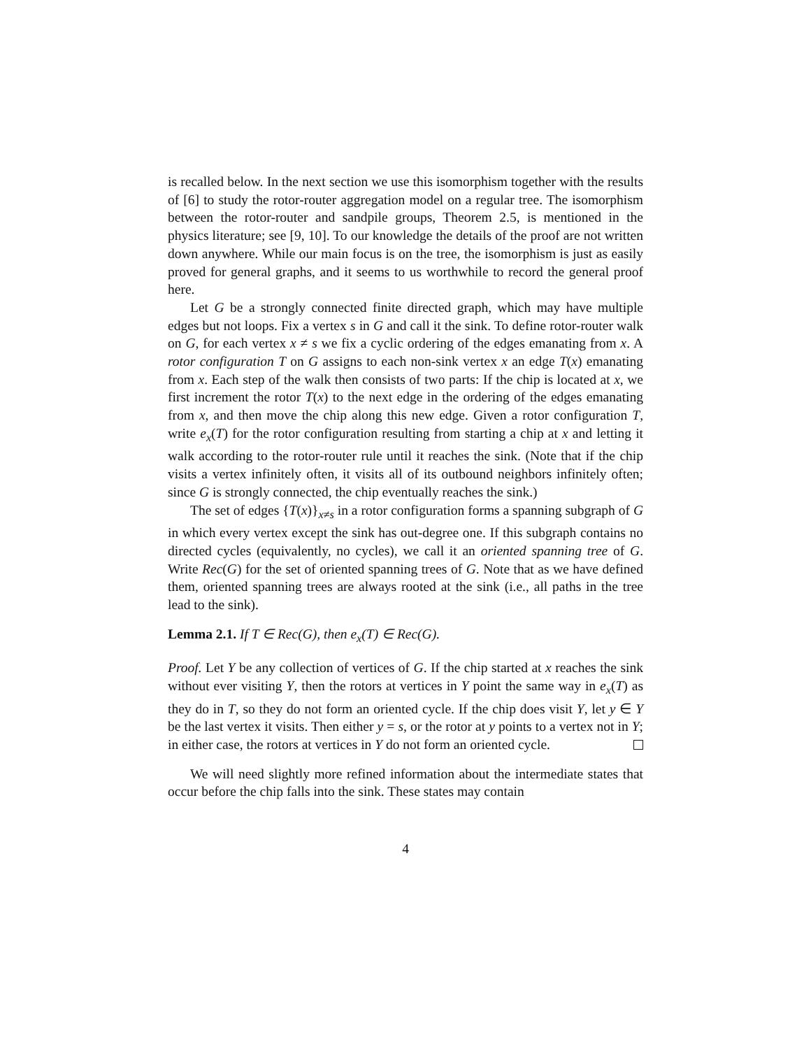is recalled below. In the next section we use this isomorphism together with the results of [6] to study the rotor-router aggregation model on a regular tree. The isomorphism between the rotor-router and sandpile groups, Theorem 2.5, is mentioned in the physics literature; see [9, 10]. To our knowledge the details of the proof are not written down anywhere. While our main focus is on the tree, the isomorphism is just as easily proved for general graphs, and it seems to us worthwhile to record the general proof here.
Let G be a strongly connected finite directed graph, which may have multiple edges but not loops. Fix a vertex s in G and call it the sink. To define rotor-router walk on G, for each vertex x ≠ s we fix a cyclic ordering of the edges emanating from x. A rotor configuration T on G assigns to each non-sink vertex x an edge T(x) emanating from x. Each step of the walk then consists of two parts: If the chip is located at x, we first increment the rotor T(x) to the next edge in the ordering of the edges emanating from x, and then move the chip along this new edge. Given a rotor configuration T, write e<sub>x</sub>(T) for the rotor configuration resulting from starting a chip at x and letting it walk according to the rotor-router rule until it reaches the sink. (Note that if the chip visits a vertex infinitely often, it visits all of its outbound neighbors infinitely often; since G is strongly connected, the chip eventually reaches the sink.)
The set of edges {T(x)}<sub>x≠s</sub> in a rotor configuration forms a spanning subgraph of G in which every vertex except the sink has out-degree one. If this subgraph contains no directed cycles (equivalently, no cycles), we call it an oriented spanning tree of G. Write Rec(G) for the set of oriented spanning trees of G. Note that as we have defined them, oriented spanning trees are always rooted at the sink (i.e., all paths in the tree lead to the sink).
Lemma 2.1. If T ∈ Rec(G), then e<sub>x</sub>(T) ∈ Rec(G).
Proof. Let Y be any collection of vertices of G. If the chip started at x reaches the sink without ever visiting Y, then the rotors at vertices in Y point the same way in e<sub>x</sub>(T) as they do in T, so they do not form an oriented cycle. If the chip does visit Y, let y ∈ Y be the last vertex it visits. Then either y = s, or the rotor at y points to a vertex not in Y; in either case, the rotors at vertices in Y do not form an oriented cycle.
We will need slightly more refined information about the intermediate states that occur before the chip falls into the sink. These states may contain
4